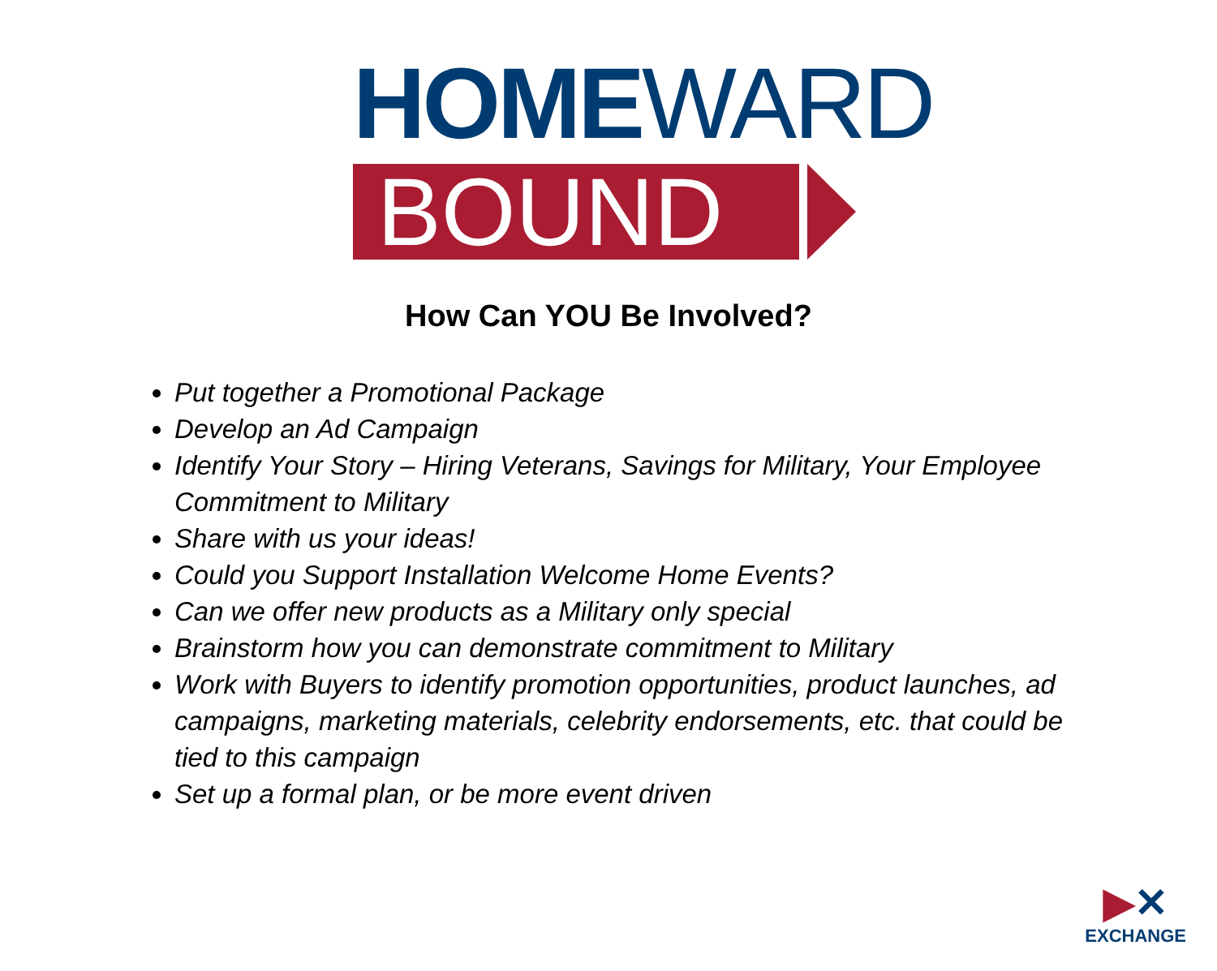HOMEWARD
BOUND
How Can YOU Be Involved?
Put together a Promotional Package
Develop an Ad Campaign
Identify Your Story – Hiring Veterans, Savings for Military, Your Employee Commitment to Military
Share with us your ideas!
Could you Support Installation Welcome Home Events?
Can we offer new products as a Military only special
Brainstorm how you can demonstrate commitment to Military
Work with Buyers to identify promotion opportunities, product launches, ad campaigns, marketing materials, celebrity endorsements, etc. that could be tied to this campaign
Set up a formal plan, or be more event driven
▶✕
EXCHANGE